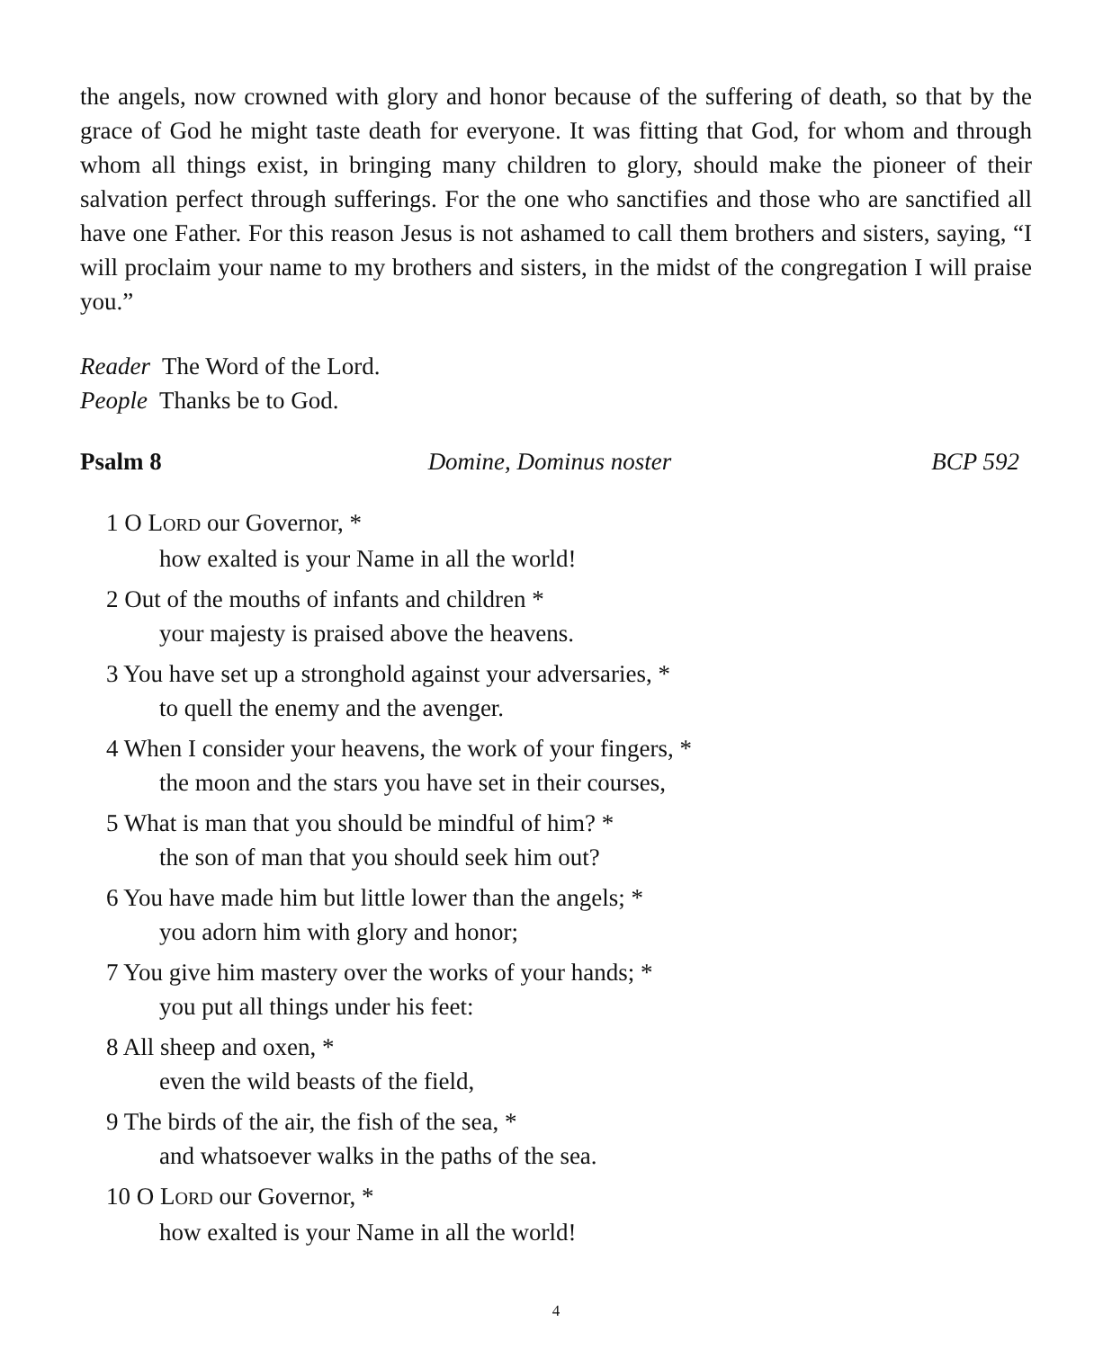the angels, now crowned with glory and honor because of the suffering of death, so that by the grace of God he might taste death for everyone. It was fitting that God, for whom and through whom all things exist, in bringing many children to glory, should make the pioneer of their salvation perfect through sufferings. For the one who sanctifies and those who are sanctified all have one Father. For this reason Jesus is not ashamed to call them brothers and sisters, saying, “I will proclaim your name to my brothers and sisters, in the midst of the congregation I will praise you.”
Reader The Word of the Lord.
People Thanks be to God.
Psalm 8 Domine, Dominus noster BCP 592
1 O LORD our Governor, *
how exalted is your Name in all the world!
2 Out of the mouths of infants and children *
your majesty is praised above the heavens.
3 You have set up a stronghold against your adversaries, *
to quell the enemy and the avenger.
4 When I consider your heavens, the work of your fingers, *
the moon and the stars you have set in their courses,
5 What is man that you should be mindful of him? *
the son of man that you should seek him out?
6 You have made him but little lower than the angels; *
you adorn him with glory and honor;
7 You give him mastery over the works of your hands; *
you put all things under his feet:
8 All sheep and oxen, *
even the wild beasts of the field,
9 The birds of the air, the fish of the sea, *
and whatsoever walks in the paths of the sea.
10 O LORD our Governor, *
how exalted is your Name in all the world!
4